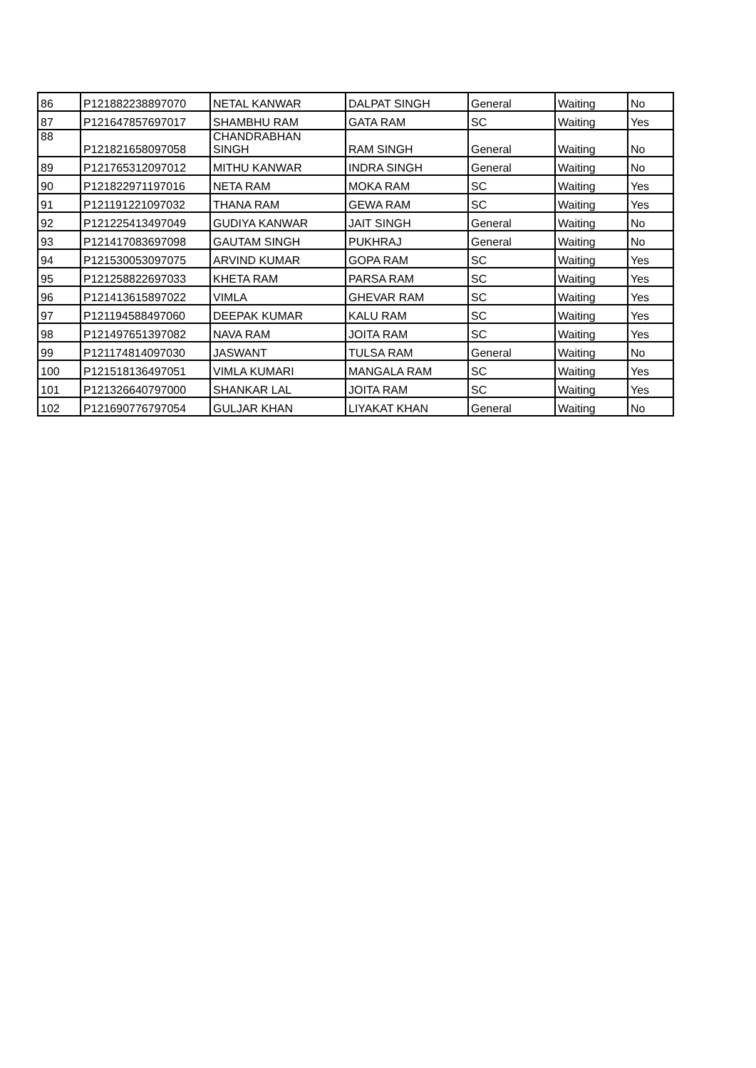| 86 | P121882238897070 | NETAL KANWAR | DALPAT SINGH | General | Waiting | No |
| 87 | P121647857697017 | SHAMBHU RAM | GATA RAM | SC | Waiting | Yes |
| 88 | P121821658097058 | CHANDRABHAN SINGH | RAM SINGH | General | Waiting | No |
| 89 | P121765312097012 | MITHU KANWAR | INDRA SINGH | General | Waiting | No |
| 90 | P121822971197016 | NETA RAM | MOKA RAM | SC | Waiting | Yes |
| 91 | P121191221097032 | THANA RAM | GEWA RAM | SC | Waiting | Yes |
| 92 | P121225413497049 | GUDIYA KANWAR | JAIT SINGH | General | Waiting | No |
| 93 | P121417083697098 | GAUTAM SINGH | PUKHRAJ | General | Waiting | No |
| 94 | P121530053097075 | ARVIND KUMAR | GOPA RAM | SC | Waiting | Yes |
| 95 | P121258822697033 | KHETA RAM | PARSA RAM | SC | Waiting | Yes |
| 96 | P121413615897022 | VIMLA | GHEVAR RAM | SC | Waiting | Yes |
| 97 | P121194588497060 | DEEPAK KUMAR | KALU RAM | SC | Waiting | Yes |
| 98 | P121497651397082 | NAVA RAM | JOITA RAM | SC | Waiting | Yes |
| 99 | P121174814097030 | JASWANT | TULSA RAM | General | Waiting | No |
| 100 | P121518136497051 | VIMLA KUMARI | MANGALA RAM | SC | Waiting | Yes |
| 101 | P121326640797000 | SHANKAR LAL | JOITA RAM | SC | Waiting | Yes |
| 102 | P121690776797054 | GULJAR KHAN | LIYAKAT KHAN | General | Waiting | No |